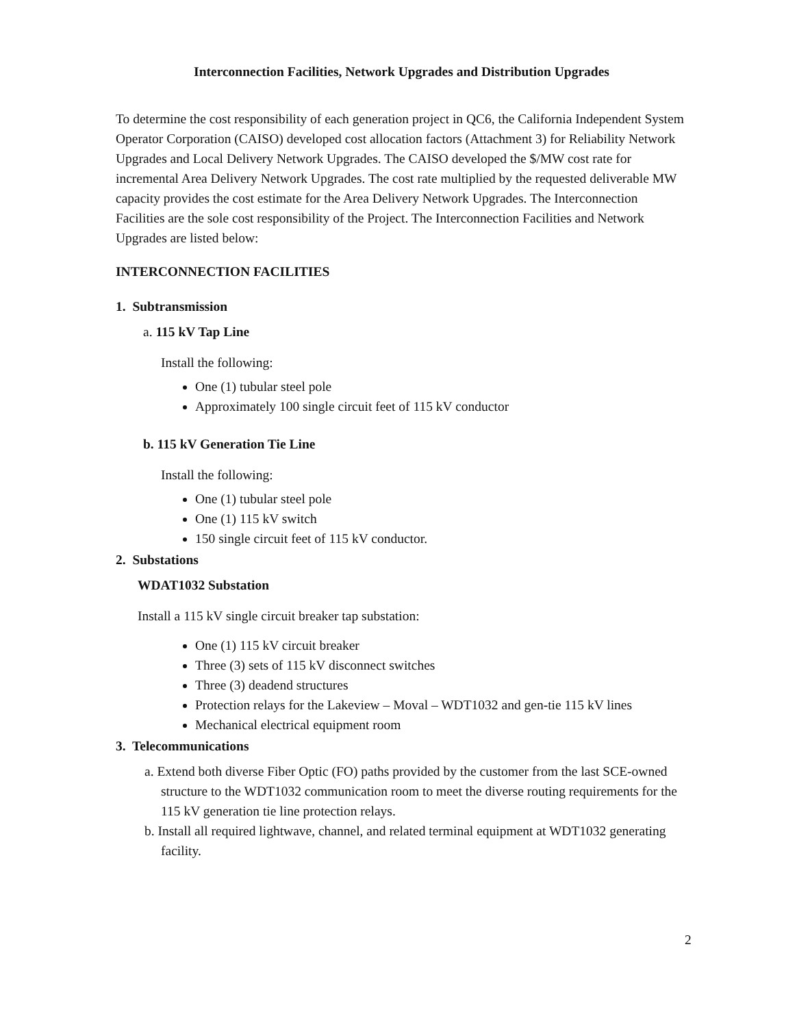Interconnection Facilities, Network Upgrades and Distribution Upgrades
To determine the cost responsibility of each generation project in QC6, the California Independent System Operator Corporation (CAISO) developed cost allocation factors (Attachment 3) for Reliability Network Upgrades and Local Delivery Network Upgrades. The CAISO developed the $/MW cost rate for incremental Area Delivery Network Upgrades. The cost rate multiplied by the requested deliverable MW capacity provides the cost estimate for the Area Delivery Network Upgrades. The Interconnection Facilities are the sole cost responsibility of the Project. The Interconnection Facilities and Network Upgrades are listed below:
INTERCONNECTION FACILITIES
1. Subtransmission
a. 115 kV Tap Line
Install the following:
One (1) tubular steel pole
Approximately 100 single circuit feet of 115 kV conductor
b. 115 kV Generation Tie Line
Install the following:
One (1) tubular steel pole
One (1) 115 kV switch
150 single circuit feet of 115 kV conductor.
2. Substations
WDAT1032 Substation
Install a 115 kV single circuit breaker tap substation:
One (1) 115 kV circuit breaker
Three (3) sets of 115 kV disconnect switches
Three (3) deadend structures
Protection relays for the Lakeview – Moval – WDT1032 and gen-tie 115 kV lines
Mechanical electrical equipment room
3. Telecommunications
a. Extend both diverse Fiber Optic (FO) paths provided by the customer from the last SCE-owned structure to the WDT1032 communication room to meet the diverse routing requirements for the 115 kV generation tie line protection relays.
b. Install all required lightwave, channel, and related terminal equipment at WDT1032 generating facility.
2